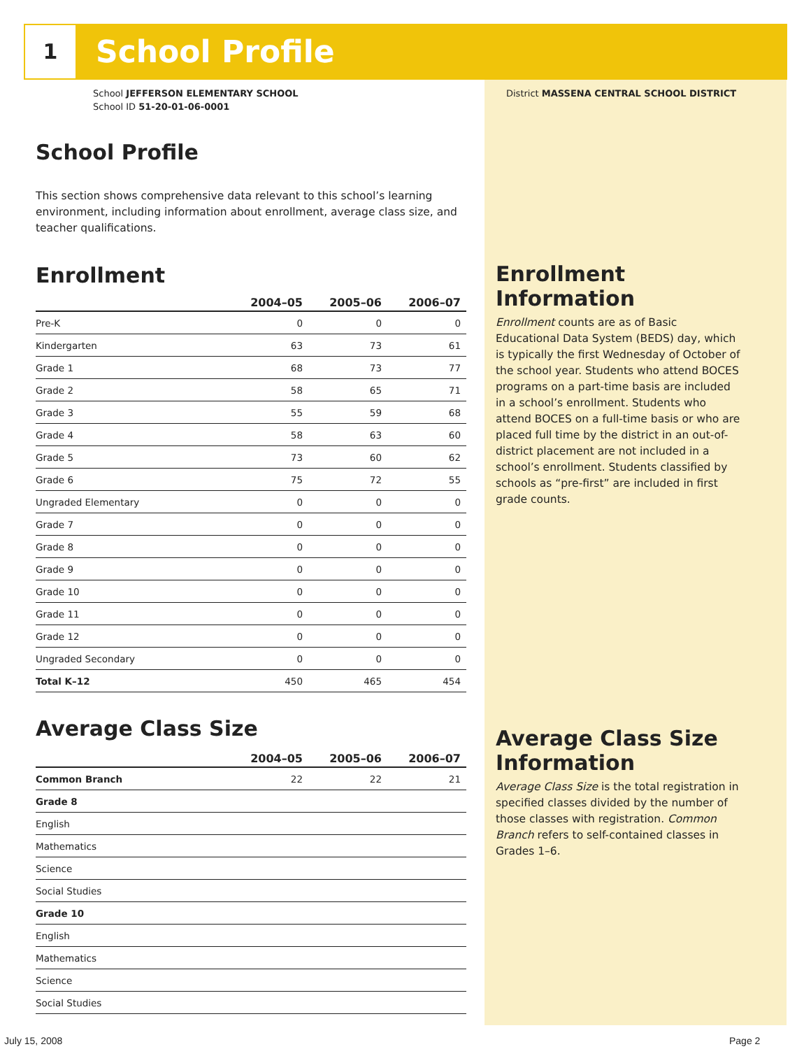1 School Profile
School JEFFERSON ELEMENTARY SCHOOL
School ID 51-20-01-06-0001
District MASSENA CENTRAL SCHOOL DISTRICT
School Profile
This section shows comprehensive data relevant to this school’s learning environment, including information about enrollment, average class size, and teacher qualifications.
Enrollment
| | 2004–05 | 2005–06 | 2006–07 |
| --- | --- | --- | --- |
| Pre-K | 0 | 0 | 0 |
| Kindergarten | 63 | 73 | 61 |
| Grade 1 | 68 | 73 | 77 |
| Grade 2 | 58 | 65 | 71 |
| Grade 3 | 55 | 59 | 68 |
| Grade 4 | 58 | 63 | 60 |
| Grade 5 | 73 | 60 | 62 |
| Grade 6 | 75 | 72 | 55 |
| Ungraded Elementary | 0 | 0 | 0 |
| Grade 7 | 0 | 0 | 0 |
| Grade 8 | 0 | 0 | 0 |
| Grade 9 | 0 | 0 | 0 |
| Grade 10 | 0 | 0 | 0 |
| Grade 11 | 0 | 0 | 0 |
| Grade 12 | 0 | 0 | 0 |
| Ungraded Secondary | 0 | 0 | 0 |
| Total K–12 | 450 | 465 | 454 |
Average Class Size
| | 2004–05 | 2005–06 | 2006–07 |
| --- | --- | --- | --- |
| Common Branch | 22 | 22 | 21 |
| Grade 8 | | | |
| English | | | |
| Mathematics | | | |
| Science | | | |
| Social Studies | | | |
| Grade 10 | | | |
| English | | | |
| Mathematics | | | |
| Science | | | |
| Social Studies | | | |
Enrollment Information
Enrollment counts are as of Basic Educational Data System (BEDS) day, which is typically the first Wednesday of October of the school year. Students who attend BOCES programs on a part-time basis are included in a school’s enrollment. Students who attend BOCES on a full-time basis or who are placed full time by the district in an out-of-district placement are not included in a school’s enrollment. Students classified by schools as “pre-first” are included in first grade counts.
Average Class Size Information
Average Class Size is the total registration in specified classes divided by the number of those classes with registration. Common Branch refers to self-contained classes in Grades 1–6.
July 15, 2008 Page 2